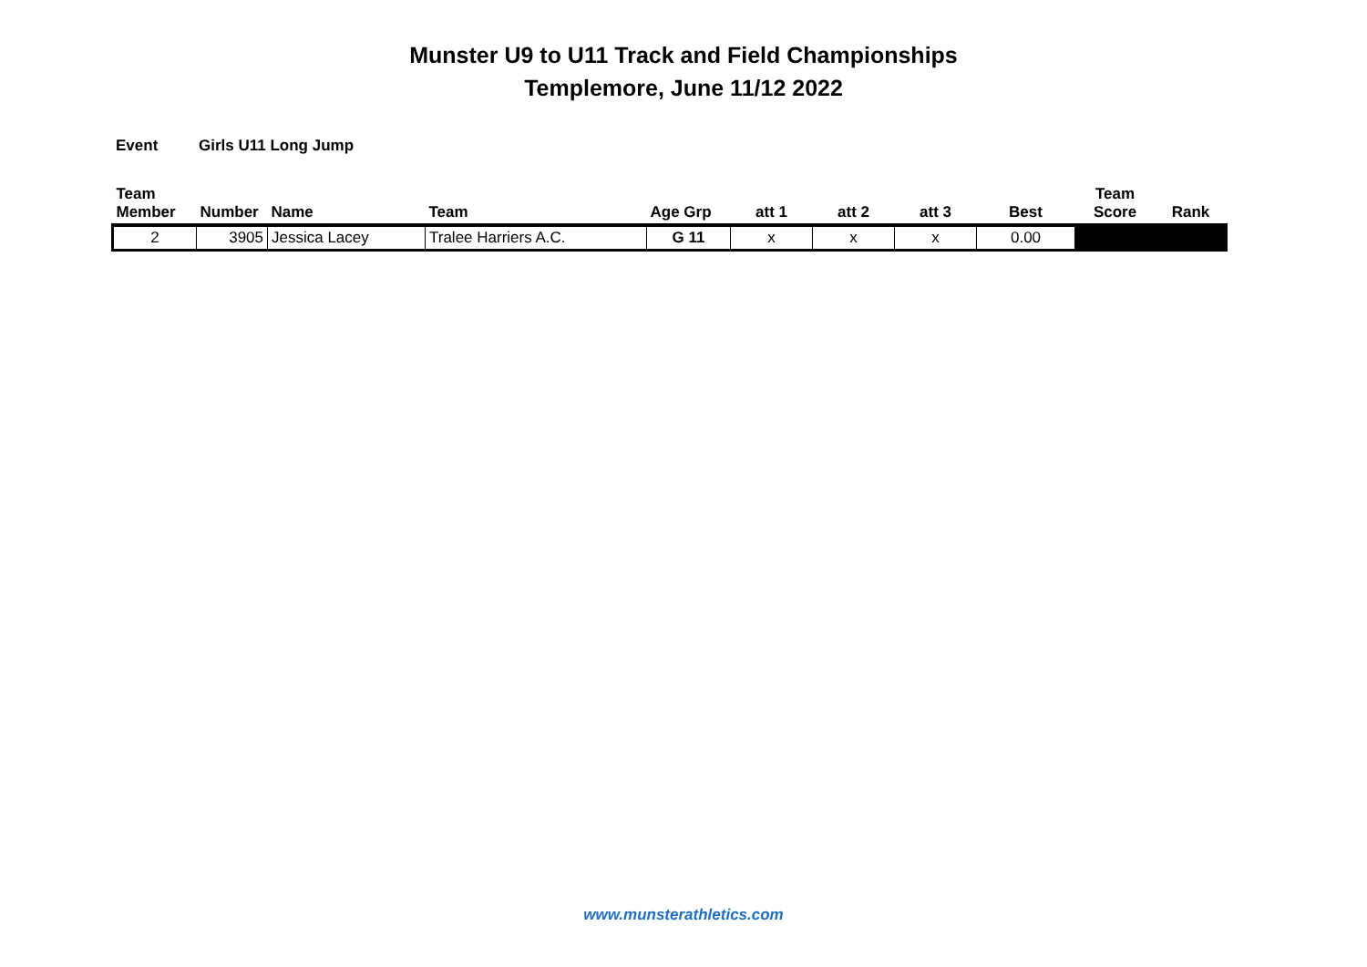Munster U9 to U11 Track and Field Championships
Templemore, June 11/12 2022
Event Girls U11 Long Jump
| Team Member | Number | Name | Team | Age Grp | att 1 | att 2 | att 3 | Best | Team Score | Rank |
| --- | --- | --- | --- | --- | --- | --- | --- | --- | --- | --- |
| 2 | 3905 | Jessica Lacey | Tralee Harriers A.C. | G 11 | x | x | x | 0.00 | | |
www.munsterathletics.com